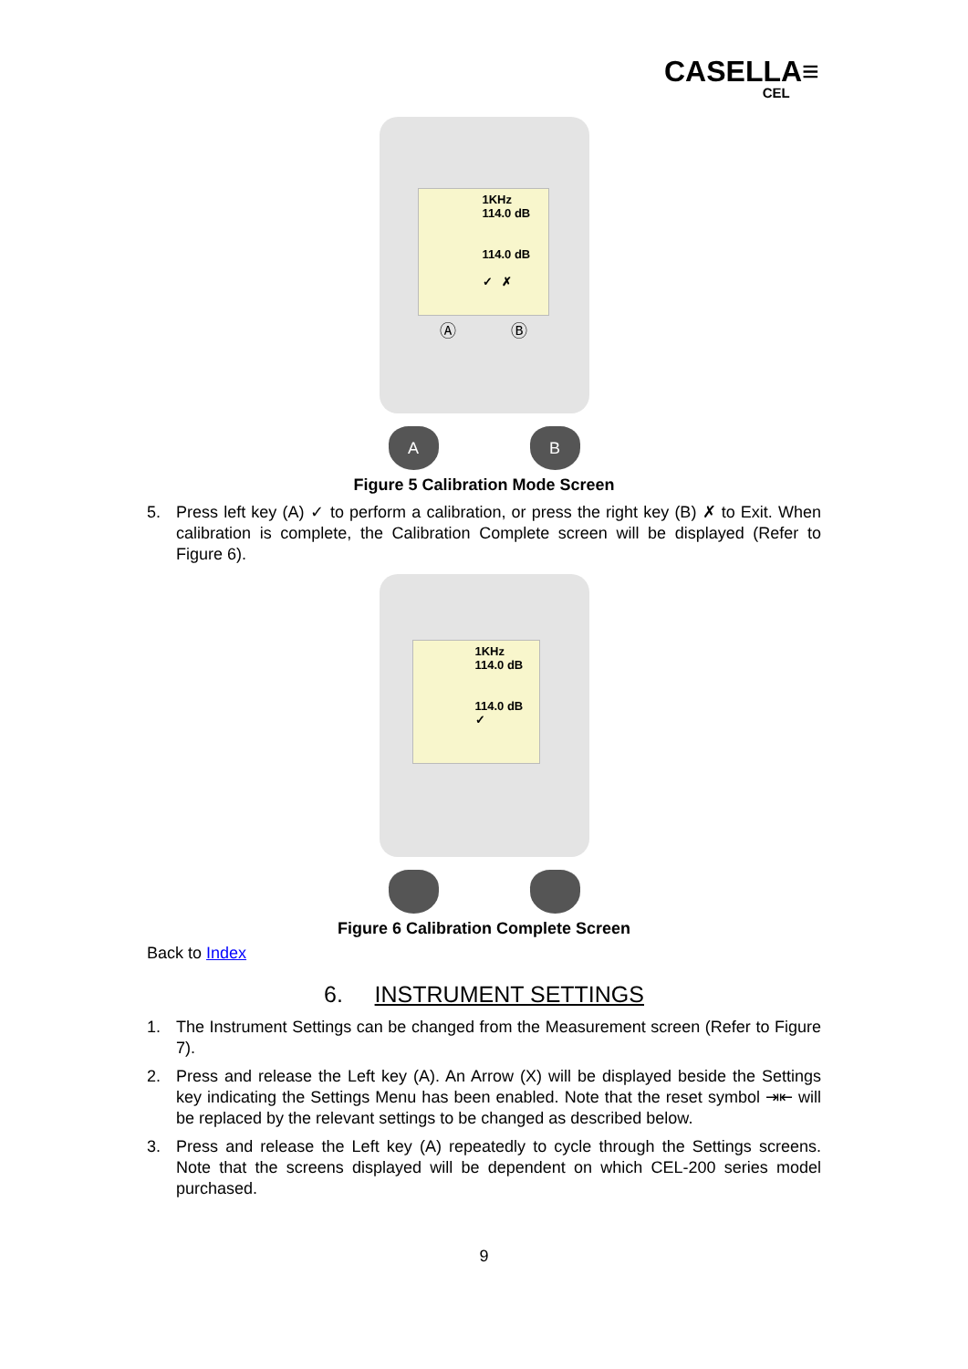CASELLA≡
CEL
1KHz
114.0 dB
114.0 dB
✓ ✗
Ⓐ Ⓑ
A B
Figure 5 Calibration Mode Screen
5. Press left key (A) ✓ to perform a calibration, or press the right key (B) ✗ to Exit. When calibration is complete, the Calibration Complete screen will be displayed (Refer to Figure 6).
1KHz
114.0 dB
114.0 dB
✓
Figure 6 Calibration Complete Screen
Back to Index
6. INSTRUMENT SETTINGS
1. The Instrument Settings can be changed from the Measurement screen (Refer to Figure 7).
2. Press and release the Left key (A). An Arrow (X) will be displayed beside the Settings key indicating the Settings Menu has been enabled. Note that the reset symbol ⇥⇤ will be replaced by the relevant settings to be changed as described below.
3. Press and release the Left key (A) repeatedly to cycle through the Settings screens. Note that the screens displayed will be dependent on which CEL-200 series model purchased.
9